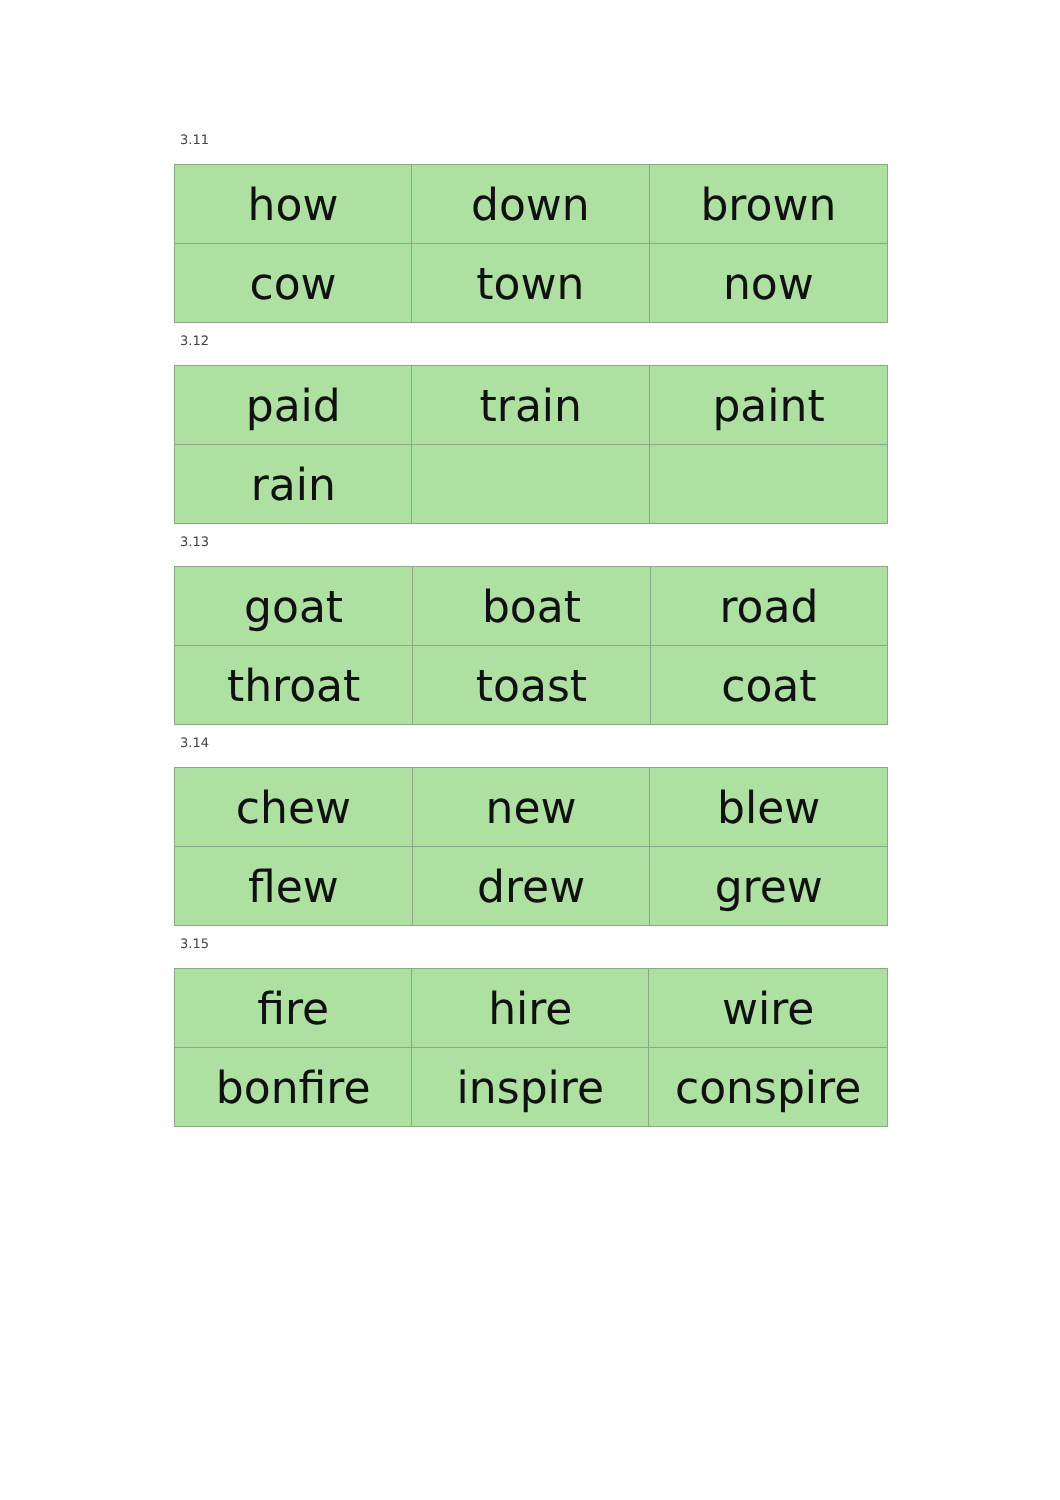3.11
| how | down | brown |
| cow | town | now |
3.12
| paid | train | paint |
| rain | | |
3.13
| goat | boat | road |
| throat | toast | coat |
3.14
| chew | new | blew |
| flew | drew | grew |
3.15
| fire | hire | wire |
| bonfire | inspire | conspire |